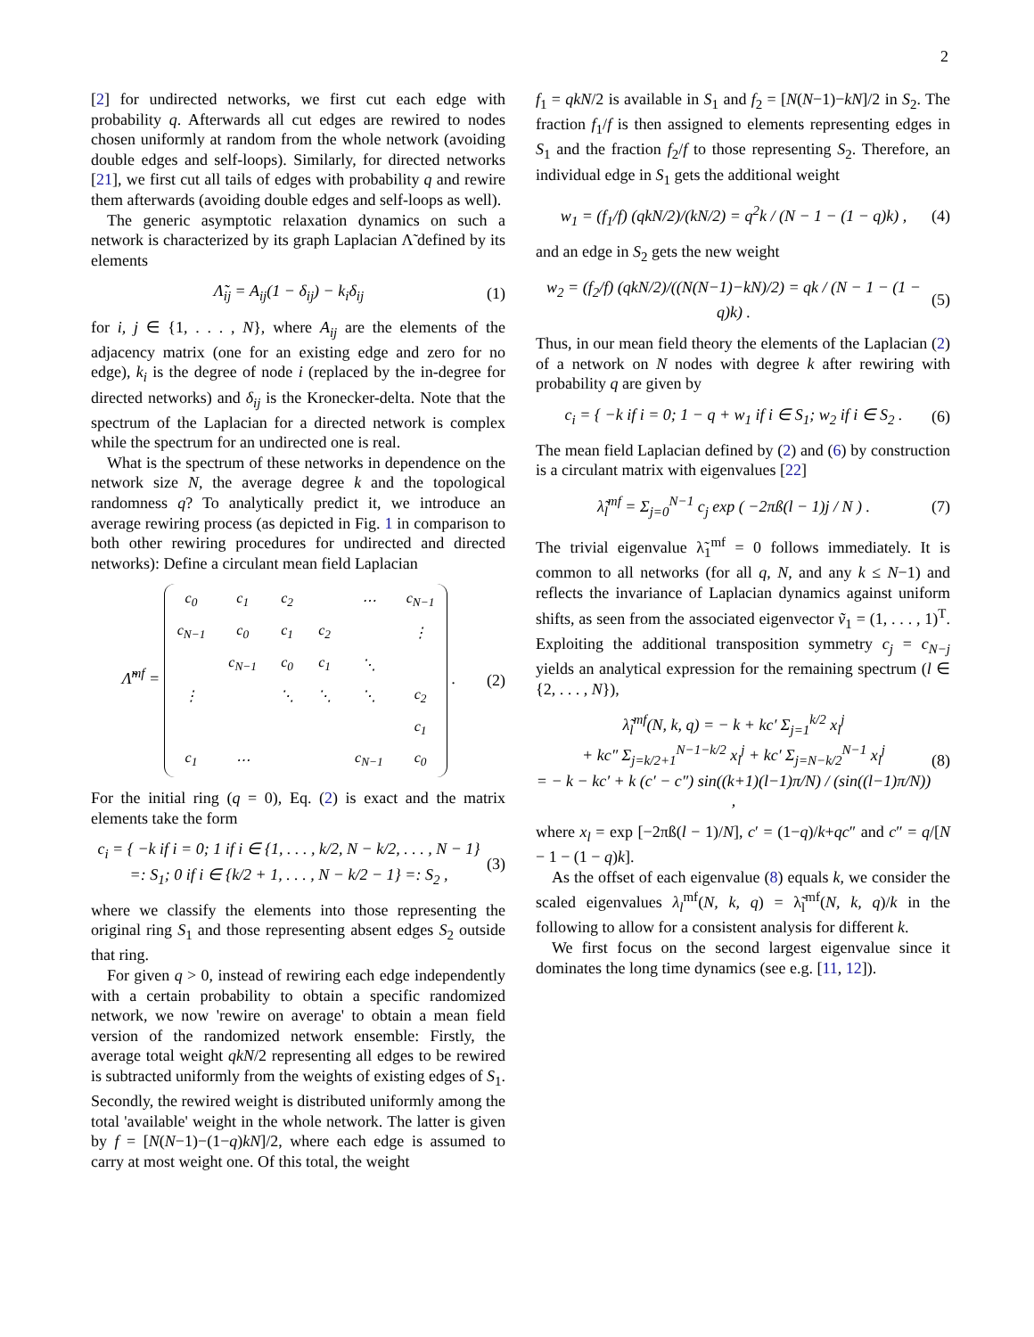2
[2] for undirected networks, we first cut each edge with probability q. Afterwards all cut edges are rewired to nodes chosen uniformly at random from the whole network (avoiding double edges and self-loops). Similarly, for directed networks [21], we first cut all tails of edges with probability q and rewire them afterwards (avoiding double edges and self-loops as well).
The generic asymptotic relaxation dynamics on such a network is characterized by its graph Laplacian Λ̃ defined by its elements
Λ̃<sub>ij</sub> = A<sub>ij</sub>(1 − δ<sub>ij</sub>) − k<sub>i</sub>δ<sub>ij</sub> (1)
for i, j ∈ {1, . . . , N}, where A<sub>ij</sub> are the elements of the adjacency matrix (one for an existing edge and zero for no edge), k<sub>i</sub> is the degree of node i (replaced by the in-degree for directed networks) and δ<sub>ij</sub> is the Kronecker-delta. Note that the spectrum of the Laplacian for a directed network is complex while the spectrum for an undirected one is real.
What is the spectrum of these networks in dependence on the network size N, the average degree k and the topological randomness q? To analytically predict it, we introduce an average rewiring process (as depicted in Fig. 1 in comparison to both other rewiring procedures for undirected and directed networks): Define a circulant mean field Laplacian
Λ̃<sup>mf</sup> =
| c<sub>0</sub> | c<sub>1</sub> | c<sub>2</sub> | | ⋯ | c<sub>N−1</sub> |
| c<sub>N−1</sub> | c<sub>0</sub> | c<sub>1</sub> | c<sub>2</sub> | | ⋮ |
| | c<sub>N−1</sub> | c<sub>0</sub> | c<sub>1</sub> | ⋱ | |
| ⋮ | | ⋱ | ⋱ | ⋱ | c<sub>2</sub> |
| | | | | | c<sub>1</sub> |
| c<sub>1</sub> | ⋯ | | | c<sub>N−1</sub> | c<sub>0</sub> |
. (2)
For the initial ring (q = 0), Eq. (2) is exact and the matrix elements take the form
c<sub>i</sub> = { −k if i = 0; 1 if i ∈ {1, . . . , k/2, N − k/2, . . . , N − 1} =: S<sub>1</sub>; 0 if i ∈ {k/2 + 1, . . . , N − k/2 − 1} =: S<sub>2</sub> , (3)
where we classify the elements into those representing the original ring S<sub>1</sub> and those representing absent edges S<sub>2</sub> outside that ring.
For given q > 0, instead of rewiring each edge independently with a certain probability to obtain a specific randomized network, we now 'rewire on average' to obtain a mean field version of the randomized network ensemble: Firstly, the average total weight qkN/2 representing all edges to be rewired is subtracted uniformly from the weights of existing edges of S<sub>1</sub>. Secondly, the rewired weight is distributed uniformly among the total 'available' weight in the whole network. The latter is given by f = [N(N−1)−(1−q)kN]/2, where each edge is assumed to carry at most weight one. Of this total, the weight
f<sub>1</sub> = qkN/2 is available in S<sub>1</sub> and f<sub>2</sub> = [N(N−1)−kN]/2 in S<sub>2</sub>. The fraction f<sub>1</sub>/f is then assigned to elements representing edges in S<sub>1</sub> and the fraction f<sub>2</sub>/f to those representing S<sub>2</sub>. Therefore, an individual edge in S<sub>1</sub> gets the additional weight
w<sub>1</sub> = (f<sub>1</sub>/f) (qkN/2)/(kN/2) = q<sup>2</sup>k / (N − 1 − (1 − q)k) , (4)
and an edge in S<sub>2</sub> gets the new weight
w<sub>2</sub> = (f<sub>2</sub>/f) (qkN/2)/((N(N−1)−kN)/2) = qk / (N − 1 − (1 − q)k) . (5)
Thus, in our mean field theory the elements of the Laplacian (2) of a network on N nodes with degree k after rewiring with probability q are given by
c<sub>i</sub> = { −k if i = 0; 1 − q + w<sub>1</sub> if i ∈ S<sub>1</sub>; w<sub>2</sub> if i ∈ S<sub>2</sub> . (6)
The mean field Laplacian defined by (2) and (6) by construction is a circulant matrix with eigenvalues [22]
λ̃<sub>l</sub><sup>mf</sup> = Σ<sub>j=0</sub><sup>N−1</sup> c<sub>j</sub> exp ( −2πß(l − 1)j / N ) . (7)
The trivial eigenvalue λ̃<sub>1</sub><sup>mf</sup> = 0 follows immediately. It is common to all networks (for all q, N, and any k ≤ N−1) and reflects the invariance of Laplacian dynamics against uniform shifts, as seen from the associated eigenvector ṽ<sub>1</sub> = (1, . . . , 1)<sup>T</sup>. Exploiting the additional transposition symmetry c<sub>j</sub> = c<sub>N−j</sub> yields an analytical expression for the remaining spectrum (l ∈ {2, . . . , N}),
λ̃<sub>l</sub><sup>mf</sup>(N, k, q) = − k + kc′ Σ<sub>j=1</sub><sup>k/2</sup> x<sub>l</sub><sup>j</sup>
+ kc″ Σ<sub>j=k/2+1</sub><sup>N−1−k/2</sup> x<sub>l</sub><sup>j</sup> + kc′ Σ<sub>j=N−k/2</sub><sup>N−1</sup> x<sub>l</sub><sup>j</sup>
= − k − kc′ + k (c′ − c″) sin((k+1)(l−1)π/N) / (sin((l−1)π/N)) , (8)
where x<sub>l</sub> = exp [−2πß(l − 1)/N], c′ = (1−q)/k+qc″ and c″ = q/[N − 1 − (1 − q)k].
As the offset of each eigenvalue (8) equals k, we consider the scaled eigenvalues λ<sub>l</sub><sup>mf</sup>(N, k, q) = λ̃<sub>l</sub><sup>mf</sup>(N, k, q)/k in the following to allow for a consistent analysis for different k.
We first focus on the second largest eigenvalue since it dominates the long time dynamics (see e.g. [11, 12]).